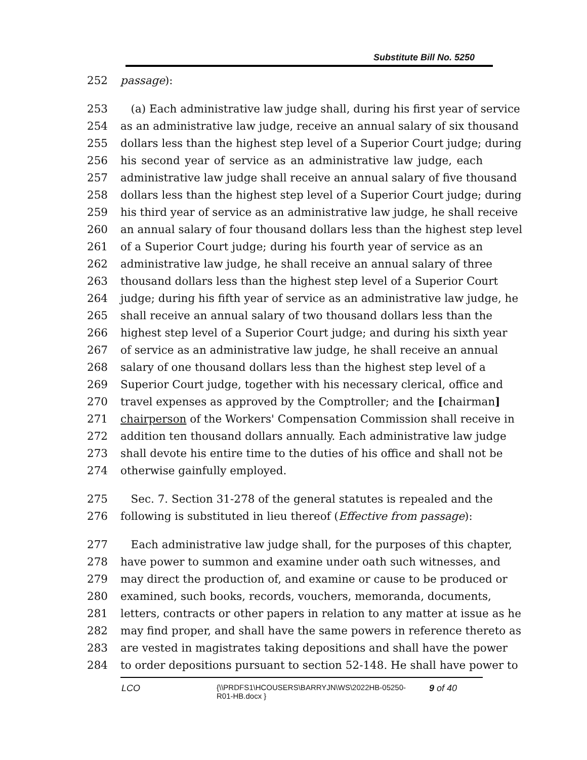Substitute Bill No. 5250
252 passage):
253 (a) Each administrative law judge shall, during his first year of service
254 as an administrative law judge, receive an annual salary of six thousand
255 dollars less than the highest step level of a Superior Court judge; during
256 his second year of service as an administrative law judge, each
257 administrative law judge shall receive an annual salary of five thousand
258 dollars less than the highest step level of a Superior Court judge; during
259 his third year of service as an administrative law judge, he shall receive
260 an annual salary of four thousand dollars less than the highest step level
261 of a Superior Court judge; during his fourth year of service as an
262 administrative law judge, he shall receive an annual salary of three
263 thousand dollars less than the highest step level of a Superior Court
264 judge; during his fifth year of service as an administrative law judge, he
265 shall receive an annual salary of two thousand dollars less than the
266 highest step level of a Superior Court judge; and during his sixth year
267 of service as an administrative law judge, he shall receive an annual
268 salary of one thousand dollars less than the highest step level of a
269 Superior Court judge, together with his necessary clerical, office and
270 travel expenses as approved by the Comptroller; and the [chairman]
271 chairperson of the Workers' Compensation Commission shall receive in
272 addition ten thousand dollars annually. Each administrative law judge
273 shall devote his entire time to the duties of his office and shall not be
274 otherwise gainfully employed.
275 Sec. 7. Section 31-278 of the general statutes is repealed and the
276 following is substituted in lieu thereof (Effective from passage):
277 Each administrative law judge shall, for the purposes of this chapter,
278 have power to summon and examine under oath such witnesses, and
279 may direct the production of, and examine or cause to be produced or
280 examined, such books, records, vouchers, memoranda, documents,
281 letters, contracts or other papers in relation to any matter at issue as he
282 may find proper, and shall have the same powers in reference thereto as
283 are vested in magistrates taking depositions and shall have the power
284 to order depositions pursuant to section 52-148. He shall have power to
LCO
{\\PRDFS1\HCOUSERS\BARRYJN\WS\2022HB-05250-
R01-HB.docx }
9 of 40